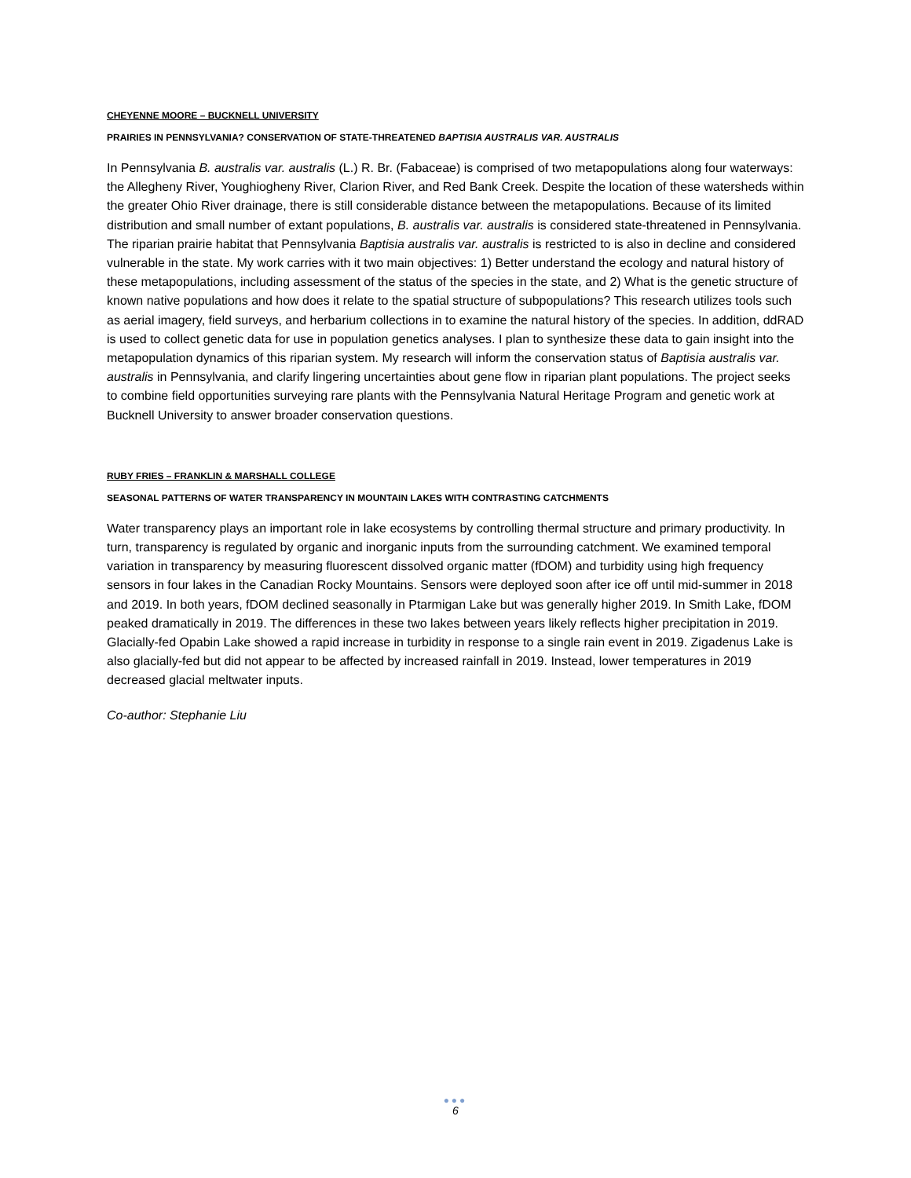CHEYENNE MOORE – BUCKNELL UNIVERSITY
PRAIRIES IN PENNSYLVANIA? CONSERVATION OF STATE-THREATENED BAPTISIA AUSTRALIS VAR. AUSTRALIS
In Pennsylvania B. australis var. australis (L.) R. Br. (Fabaceae) is comprised of two metapopulations along four waterways: the Allegheny River, Youghiogheny River, Clarion River, and Red Bank Creek. Despite the location of these watersheds within the greater Ohio River drainage, there is still considerable distance between the metapopulations. Because of its limited distribution and small number of extant populations, B. australis var. australis is considered state-threatened in Pennsylvania. The riparian prairie habitat that Pennsylvania Baptisia australis var. australis is restricted to is also in decline and considered vulnerable in the state. My work carries with it two main objectives: 1) Better understand the ecology and natural history of these metapopulations, including assessment of the status of the species in the state, and 2) What is the genetic structure of known native populations and how does it relate to the spatial structure of subpopulations? This research utilizes tools such as aerial imagery, field surveys, and herbarium collections in to examine the natural history of the species. In addition, ddRAD is used to collect genetic data for use in population genetics analyses. I plan to synthesize these data to gain insight into the metapopulation dynamics of this riparian system. My research will inform the conservation status of Baptisia australis var. australis in Pennsylvania, and clarify lingering uncertainties about gene flow in riparian plant populations. The project seeks to combine field opportunities surveying rare plants with the Pennsylvania Natural Heritage Program and genetic work at Bucknell University to answer broader conservation questions.
RUBY FRIES – FRANKLIN & MARSHALL COLLEGE
SEASONAL PATTERNS OF WATER TRANSPARENCY IN MOUNTAIN LAKES WITH CONTRASTING CATCHMENTS
Water transparency plays an important role in lake ecosystems by controlling thermal structure and primary productivity. In turn, transparency is regulated by organic and inorganic inputs from the surrounding catchment. We examined temporal variation in transparency by measuring fluorescent dissolved organic matter (fDOM) and turbidity using high frequency sensors in four lakes in the Canadian Rocky Mountains. Sensors were deployed soon after ice off until mid-summer in 2018 and 2019. In both years, fDOM declined seasonally in Ptarmigan Lake but was generally higher 2019. In Smith Lake, fDOM peaked dramatically in 2019. The differences in these two lakes between years likely reflects higher precipitation in 2019. Glacially-fed Opabin Lake showed a rapid increase in turbidity in response to a single rain event in 2019. Zigadenus Lake is also glacially-fed but did not appear to be affected by increased rainfall in 2019. Instead, lower temperatures in 2019 decreased glacial meltwater inputs.
Co-author: Stephanie Liu
●●●
6